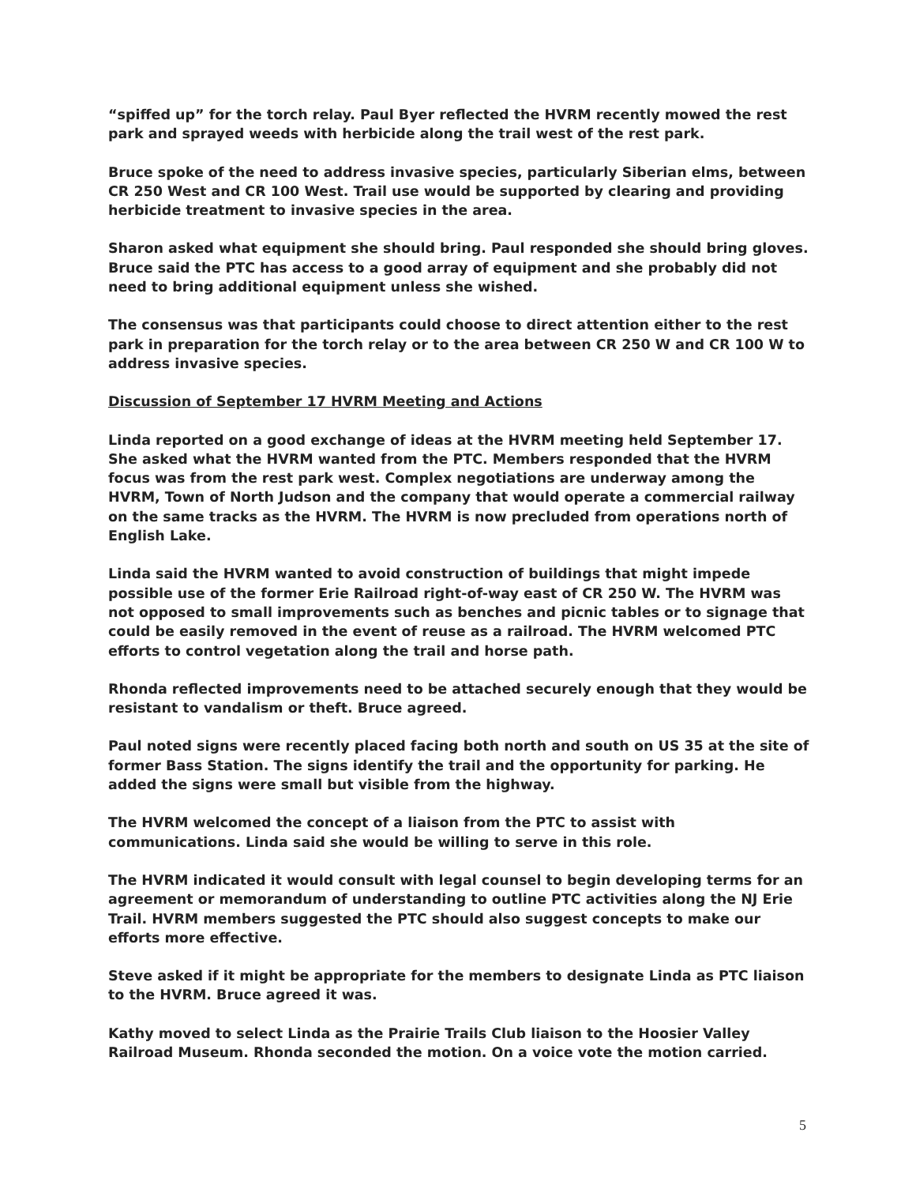“spiffed up” for the torch relay. Paul Byer reflected the HVRM recently mowed the rest park and sprayed weeds with herbicide along the trail west of the rest park.
Bruce spoke of the need to address invasive species, particularly Siberian elms, between CR 250 West and CR 100 West. Trail use would be supported by clearing and providing herbicide treatment to invasive species in the area.
Sharon asked what equipment she should bring. Paul responded she should bring gloves. Bruce said the PTC has access to a good array of equipment and she probably did not need to bring additional equipment unless she wished.
The consensus was that participants could choose to direct attention either to the rest park in preparation for the torch relay or to the area between CR 250 W and CR 100 W to address invasive species.
Discussion of September 17 HVRM Meeting and Actions
Linda reported on a good exchange of ideas at the HVRM meeting held September 17. She asked what the HVRM wanted from the PTC. Members responded that the HVRM focus was from the rest park west. Complex negotiations are underway among the HVRM, Town of North Judson and the company that would operate a commercial railway on the same tracks as the HVRM. The HVRM is now precluded from operations north of English Lake.
Linda said the HVRM wanted to avoid construction of buildings that might impede possible use of the former Erie Railroad right-of-way east of CR 250 W. The HVRM was not opposed to small improvements such as benches and picnic tables or to signage that could be easily removed in the event of reuse as a railroad. The HVRM welcomed PTC efforts to control vegetation along the trail and horse path.
Rhonda reflected improvements need to be attached securely enough that they would be resistant to vandalism or theft. Bruce agreed.
Paul noted signs were recently placed facing both north and south on US 35 at the site of former Bass Station. The signs identify the trail and the opportunity for parking. He added the signs were small but visible from the highway.
The HVRM welcomed the concept of a liaison from the PTC to assist with communications. Linda said she would be willing to serve in this role.
The HVRM indicated it would consult with legal counsel to begin developing terms for an agreement or memorandum of understanding to outline PTC activities along the NJ Erie Trail. HVRM members suggested the PTC should also suggest concepts to make our efforts more effective.
Steve asked if it might be appropriate for the members to designate Linda as PTC liaison to the HVRM. Bruce agreed it was.
Kathy moved to select Linda as the Prairie Trails Club liaison to the Hoosier Valley Railroad Museum. Rhonda seconded the motion. On a voice vote the motion carried.
5